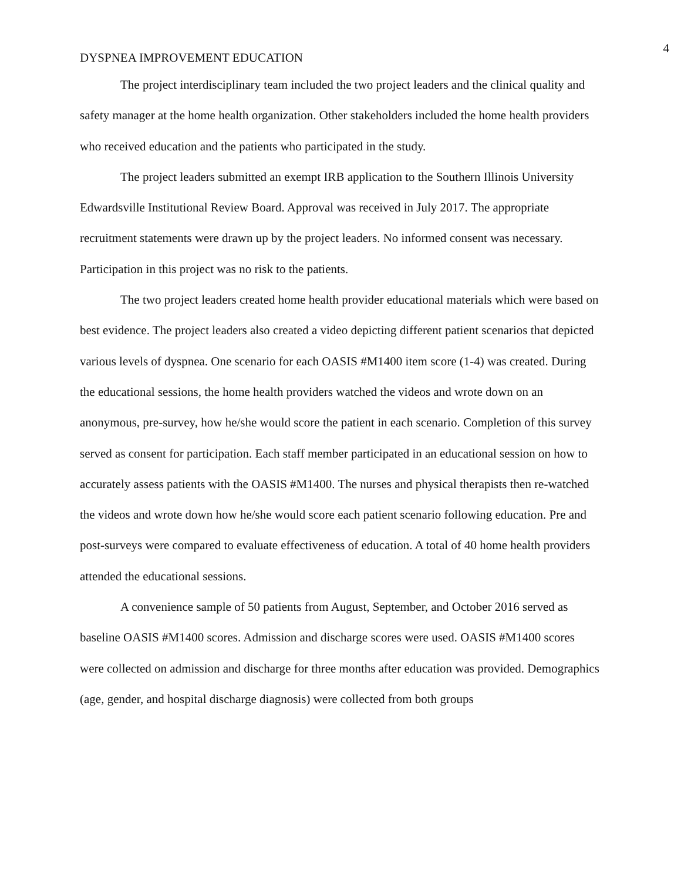4
DYSPNEA IMPROVEMENT EDUCATION
The project interdisciplinary team included the two project leaders and the clinical quality and safety manager at the home health organization. Other stakeholders included the home health providers who received education and the patients who participated in the study.
The project leaders submitted an exempt IRB application to the Southern Illinois University Edwardsville Institutional Review Board. Approval was received in July 2017. The appropriate recruitment statements were drawn up by the project leaders. No informed consent was necessary. Participation in this project was no risk to the patients.
The two project leaders created home health provider educational materials which were based on best evidence. The project leaders also created a video depicting different patient scenarios that depicted various levels of dyspnea. One scenario for each OASIS #M1400 item score (1-4) was created. During the educational sessions, the home health providers watched the videos and wrote down on an anonymous, pre-survey, how he/she would score the patient in each scenario. Completion of this survey served as consent for participation. Each staff member participated in an educational session on how to accurately assess patients with the OASIS #M1400. The nurses and physical therapists then re-watched the videos and wrote down how he/she would score each patient scenario following education. Pre and post-surveys were compared to evaluate effectiveness of education. A total of 40 home health providers attended the educational sessions.
A convenience sample of 50 patients from August, September, and October 2016 served as baseline OASIS #M1400 scores. Admission and discharge scores were used. OASIS #M1400 scores were collected on admission and discharge for three months after education was provided. Demographics (age, gender, and hospital discharge diagnosis) were collected from both groups